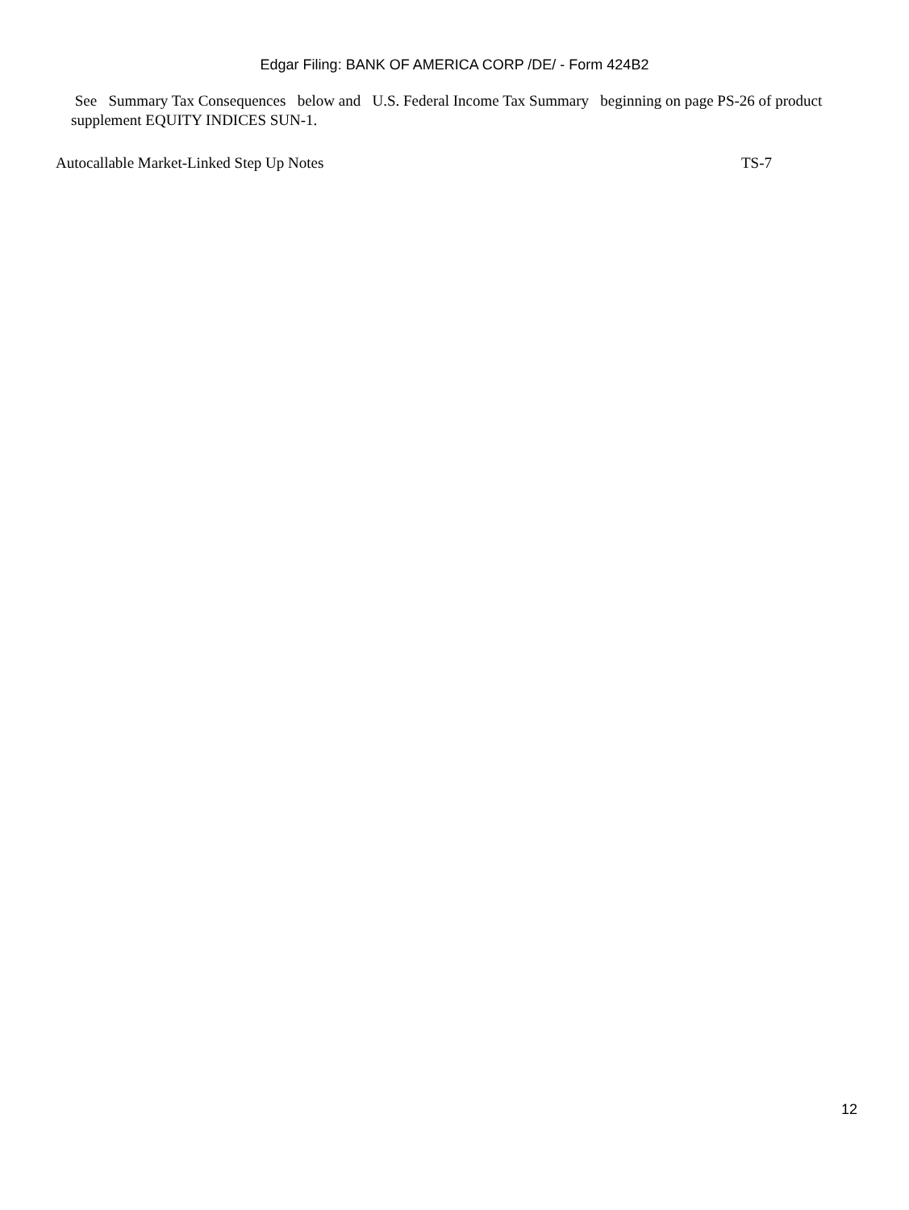Edgar Filing: BANK OF AMERICA CORP /DE/ - Form 424B2
See Summary Tax Consequences below and U.S. Federal Income Tax Summary beginning on page PS-26 of product supplement EQUITY INDICES SUN-1.
Autocallable Market-Linked Step Up Notes TS-7
12